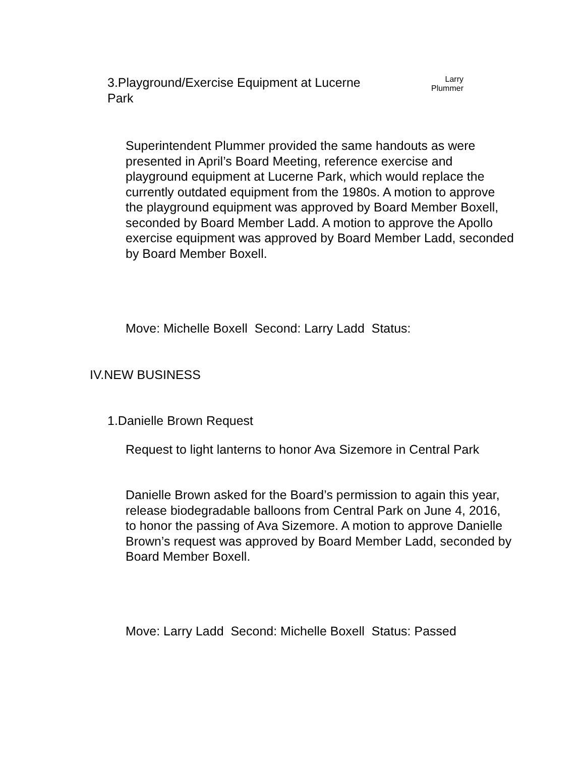3.Playground/Exercise Equipment at Lucerne Park
Larry
Plummer
Superintendent Plummer provided the same handouts as were presented in April’s Board Meeting, reference exercise and playground equipment at Lucerne Park, which would replace the currently outdated equipment from the 1980s. A motion to approve the playground equipment was approved by Board Member Boxell, seconded by Board Member Ladd. A motion to approve the Apollo exercise equipment was approved by Board Member Ladd, seconded by Board Member Boxell.
Move: Michelle Boxell Second: Larry Ladd Status:
IV.NEW BUSINESS
1.Danielle Brown Request
Request to light lanterns to honor Ava Sizemore in Central Park
Danielle Brown asked for the Board’s permission to again this year, release biodegradable balloons from Central Park on June 4, 2016, to honor the passing of Ava Sizemore. A motion to approve Danielle Brown’s request was approved by Board Member Ladd, seconded by Board Member Boxell.
Move: Larry Ladd Second: Michelle Boxell Status: Passed